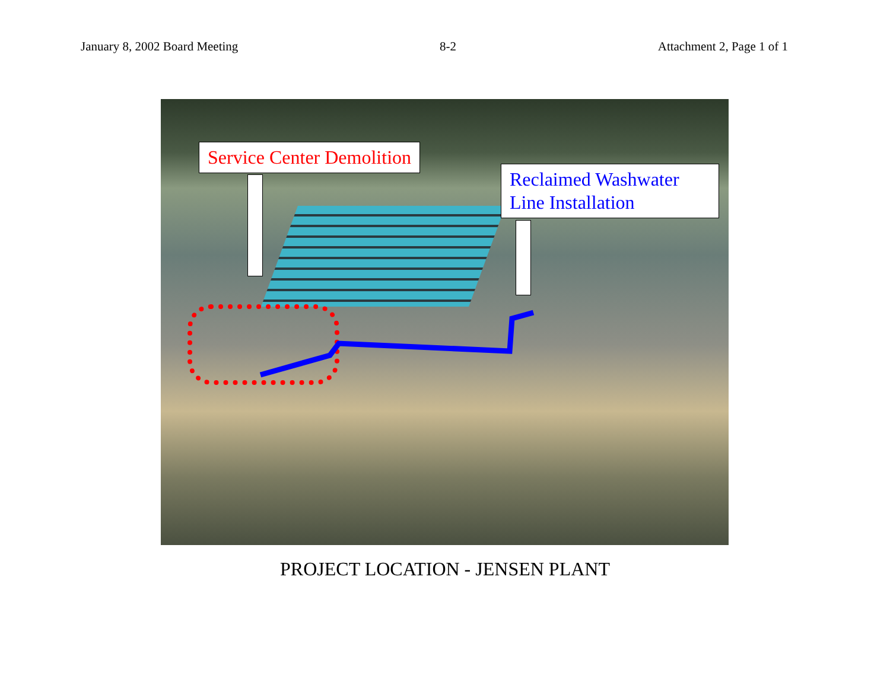January 8, 2002 Board Meeting 8-2 Attachment 2, Page 1 of 1
Service Center Demolition
Reclaimed Washwater
Line Installation
PROJECT LOCATION - JENSEN PLANT